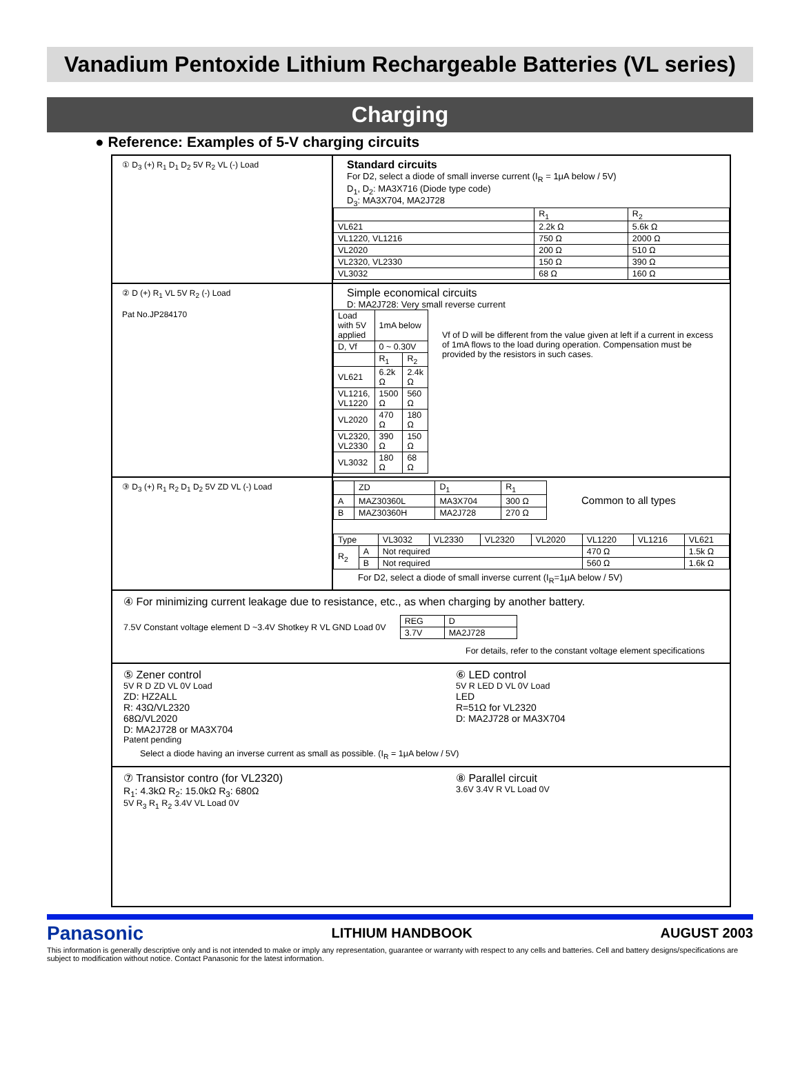Vanadium Pentoxide Lithium Rechargeable Batteries (VL series)
Charging
● Reference: Examples of 5-V charging circuits
① D<sub>3</sub> (+) R<sub>1</sub> D<sub>1</sub> D<sub>2</sub> 5V R<sub>2</sub> VL (-) Load
Standard circuits
For D2, select a diode of small inverse current (I<sub>R</sub> = 1μA below / 5V)
D<sub>1</sub>, D<sub>2</sub>: MA3X716 (Diode type code)
D<sub>3</sub>: MA3X704, MA2J728
| | R<sub>1</sub> | R<sub>2</sub> |
| VL621 | 2.2k Ω | 5.6k Ω |
| VL1220, VL1216 | 750 Ω | 2000 Ω |
| VL2020 | 200 Ω | 510 Ω |
| VL2320, VL2330 | 150 Ω | 390 Ω |
| VL3032 | 68 Ω | 160 Ω |
② D (+) R<sub>1</sub> VL 5V R<sub>2</sub> (-) Load
Pat No.JP284170
Simple economical circuits
D: MA2J728: Very small reverse current
| Load with 5V applied | 1mA below | |
| D, Vf | 0 ~ 0.30V | |
| | R<sub>1</sub> | R<sub>2</sub> |
| VL621 | 6.2k Ω | 2.4k Ω |
| VL1216, VL1220 | 1500 Ω | 560 Ω |
| VL2020 | 470 Ω | 180 Ω |
| VL2320, VL2330 | 390 Ω | 150 Ω |
| VL3032 | 180 Ω | 68 Ω |
Vf of D will be different from the value given at left if a current in excess of 1mA flows to the load during operation. Compensation must be provided by the resistors in such cases.
③ D<sub>3</sub> (+) R<sub>1</sub> R<sub>2</sub> D<sub>1</sub> D<sub>2</sub> 5V ZD VL (-) Load
| | ZD | D<sub>1</sub> | R<sub>1</sub> |
| A | MAZ30360L | MA3X704 | 300 Ω |
| B | MAZ30360H | MA2J728 | 270 Ω |
Common to all types
| Type | | VL3032 | VL2330 | VL2320 | VL2020 | VL1220 | VL1216 | VL621 |
| R<sub>2</sub> | A | Not required | | | | 470 Ω | | 1.5k Ω |
| | B | Not required | | | | 560 Ω | | 1.6k Ω |
For D2, select a diode of small inverse current (I<sub>R</sub>=1μA below / 5V)
④ For minimizing current leakage due to resistance, etc., as when charging by another battery.
7.5V Constant voltage element D ~3.4V Shotkey R VL GND Load 0V
| REG | D |
| 3.7V | MA2J728 |
For details, refer to the constant voltage element specifications
⑤ Zener control
5V R D ZD VL 0V Load
ZD: HZ2ALL
R: 43Ω/VL2320
68Ω/VL2020
D: MA2J728 or MA3X704
Patent pending
⑥ LED control
5V R LED D VL 0V Load
LED
R=51Ω for VL2320
D: MA2J728 or MA3X704
Select a diode having an inverse current as small as possible. (I<sub>R</sub> = 1μA below / 5V)
⑦ Transistor contro (for VL2320)
R<sub>1</sub>: 4.3kΩ R<sub>2</sub>: 15.0kΩ R<sub>3</sub>: 680Ω
5V R<sub>3</sub> R<sub>1</sub> R<sub>2</sub> 3.4V VL Load 0V
⑧ Parallel circuit
3.6V 3.4V R VL Load 0V
Panasonic LITHIUM HANDBOOK AUGUST 2003
This information is generally descriptive only and is not intended to make or imply any representation, guarantee or warranty with respect to any cells and batteries. Cell and battery designs/specifications are subject to modification without notice. Contact Panasonic for the latest information.